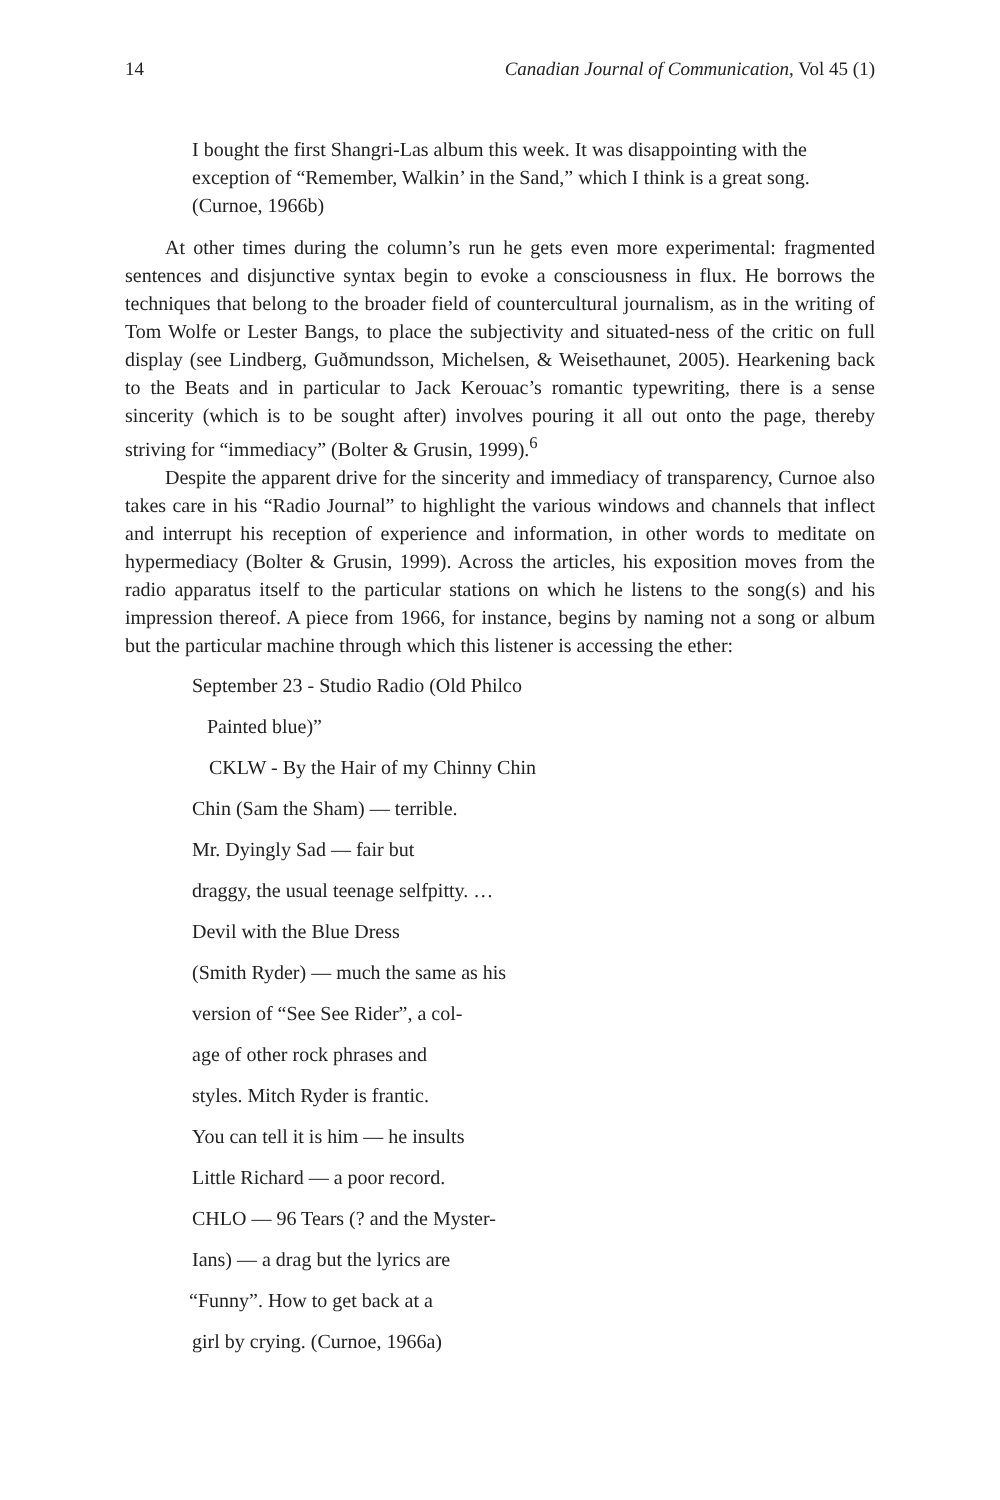14 Canadian Journal of Communication, Vol 45 (1)
I bought the first Shangri-Las album this week. It was disappointing with the exception of “Remember, Walkin’ in the Sand,” which I think is a great song. (Curnoe, 1966b)
At other times during the column’s run he gets even more experimental: fragmented sentences and disjunctive syntax begin to evoke a consciousness in flux. He borrows the techniques that belong to the broader field of countercultural journalism, as in the writing of Tom Wolfe or Lester Bangs, to place the subjectivity and situated-ness of the critic on full display (see Lindberg, Guðmundsson, Michelsen, & Weisethaunet, 2005). Hearkening back to the Beats and in particular to Jack Kerouac’s romantic typewriting, there is a sense sincerity (which is to be sought after) involves pouring it all out onto the page, thereby striving for “immediacy” (Bolter & Grusin, 1999).<sup>6</sup>
Despite the apparent drive for the sincerity and immediacy of transparency, Curnoe also takes care in his “Radio Journal” to highlight the various windows and channels that inflect and interrupt his reception of experience and information, in other words to meditate on hypermediacy (Bolter & Grusin, 1999). Across the articles, his exposition moves from the radio apparatus itself to the particular stations on which he listens to the song(s) and his impression thereof. A piece from 1966, for instance, begins by naming not a song or album but the particular machine through which this listener is accessing the ether:
September 23 - Studio Radio (Old Philco
Painted blue)”
CKLW - By the Hair of my Chinny Chin
Chin (Sam the Sham) — terrible.
Mr. Dyingly Sad — fair but
draggy, the usual teenage selfpitty. …
Devil with the Blue Dress
(Smith Ryder) — much the same as his
version of “See See Rider”, a col-
age of other rock phrases and
styles. Mitch Ryder is frantic.
You can tell it is him — he insults
Little Richard — a poor record.
CHLO — 96 Tears (? and the Myster-
Ians) — a drag but the lyrics are
“Funny”. How to get back at a
girl by crying. (Curnoe, 1966a)